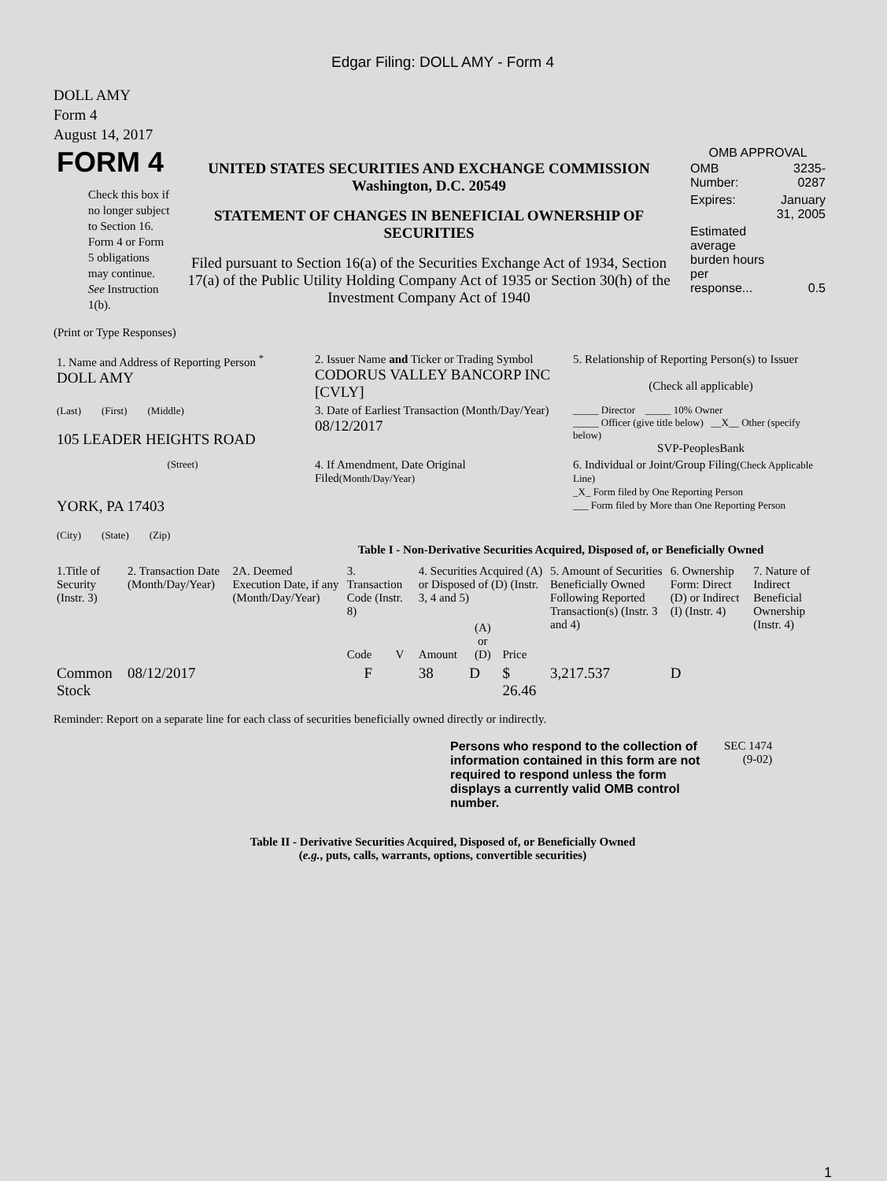Edgar Filing: DOLL AMY - Form 4
DOLL AMY
Form 4
August 14, 2017
| FORM 4 Check this box if no longer subject to Section 16. Form 4 or Form 5 obligations may continue. See Instruction 1(b). | UNITED STATES SECURITIES AND EXCHANGE COMMISSION Washington, D.C. 20549 STATEMENT OF CHANGES IN BENEFICIAL OWNERSHIP OF SECURITIES Filed pursuant to Section 16(a) of the Securities Exchange Act of 1934, Section 17(a) of the Public Utility Holding Company Act of 1935 or Section 30(h) of the Investment Company Act of 1940 | OMB APPROVAL / OMB Number: / 3235-0287 / / Expires: / January 31, 2005 / / Estimated average burden hours per response... / 0.5 / |
(Print or Type Responses)
| 1. Name and Address of Reporting Person <sup>*</sup> DOLL AMY | 2. Issuer Name and Ticker or Trading Symbol CODORUS VALLEY BANCORP INC [CVLY] | 5. Relationship of Reporting Person(s) to Issuer (Check all applicable) |
| (Last) (First) (Middle) 105 LEADER HEIGHTS ROAD | 3. Date of Earliest Transaction (Month/Day/Year) 08/12/2017 | _____ Director _____ 10% Owner _____ Officer (give title below) __X__ Other (specify below) SVP-PeoplesBank |
| (Street) YORK, PA 17403 (City) (State) (Zip) | 4. If Amendment, Date Original Filed (Month/Day/Year) | 6. Individual or Joint/Group Filing (Check Applicable Line) _X_ Form filed by One Reporting Person ___ Form filed by More than One Reporting Person |
Table I - Non-Derivative Securities Acquired, Disposed of, or Beneficially Owned
| 1.Title of Security (Instr. 3) | 2. Transaction Date (Month/Day/Year) | 2A. Deemed Execution Date, if any (Month/Day/Year) | 3. Transaction Code (Instr. 8) | | 4. Securities Acquired (A) or Disposed of (D) (Instr. 3, 4 and 5) | | | 5. Amount of Securities Beneficially Owned Following Reported Transaction(s) (Instr. 3 and 4) | 6. Ownership Form: Direct (D) or Indirect (I) (Instr. 4) | 7. Nature of Indirect Beneficial Ownership (Instr. 4) |
| --- | --- | --- | --- | --- | --- | --- | --- | --- | --- | --- |
| | | | Code | V | Amount | (A) or (D) | Price | | | |
| Common Stock | 08/12/2017 | | F | | 38 | D | $ 26.46 | 3,217.537 | D | |
Reminder: Report on a separate line for each class of securities beneficially owned directly or indirectly.
| Persons who respond to the collection of information contained in this form are not required to respond unless the form displays a currently valid OMB control number. | SEC 1474 (9-02) |
Table II - Derivative Securities Acquired, Disposed of, or Beneficially Owned
(e.g., puts, calls, warrants, options, convertible securities)
1